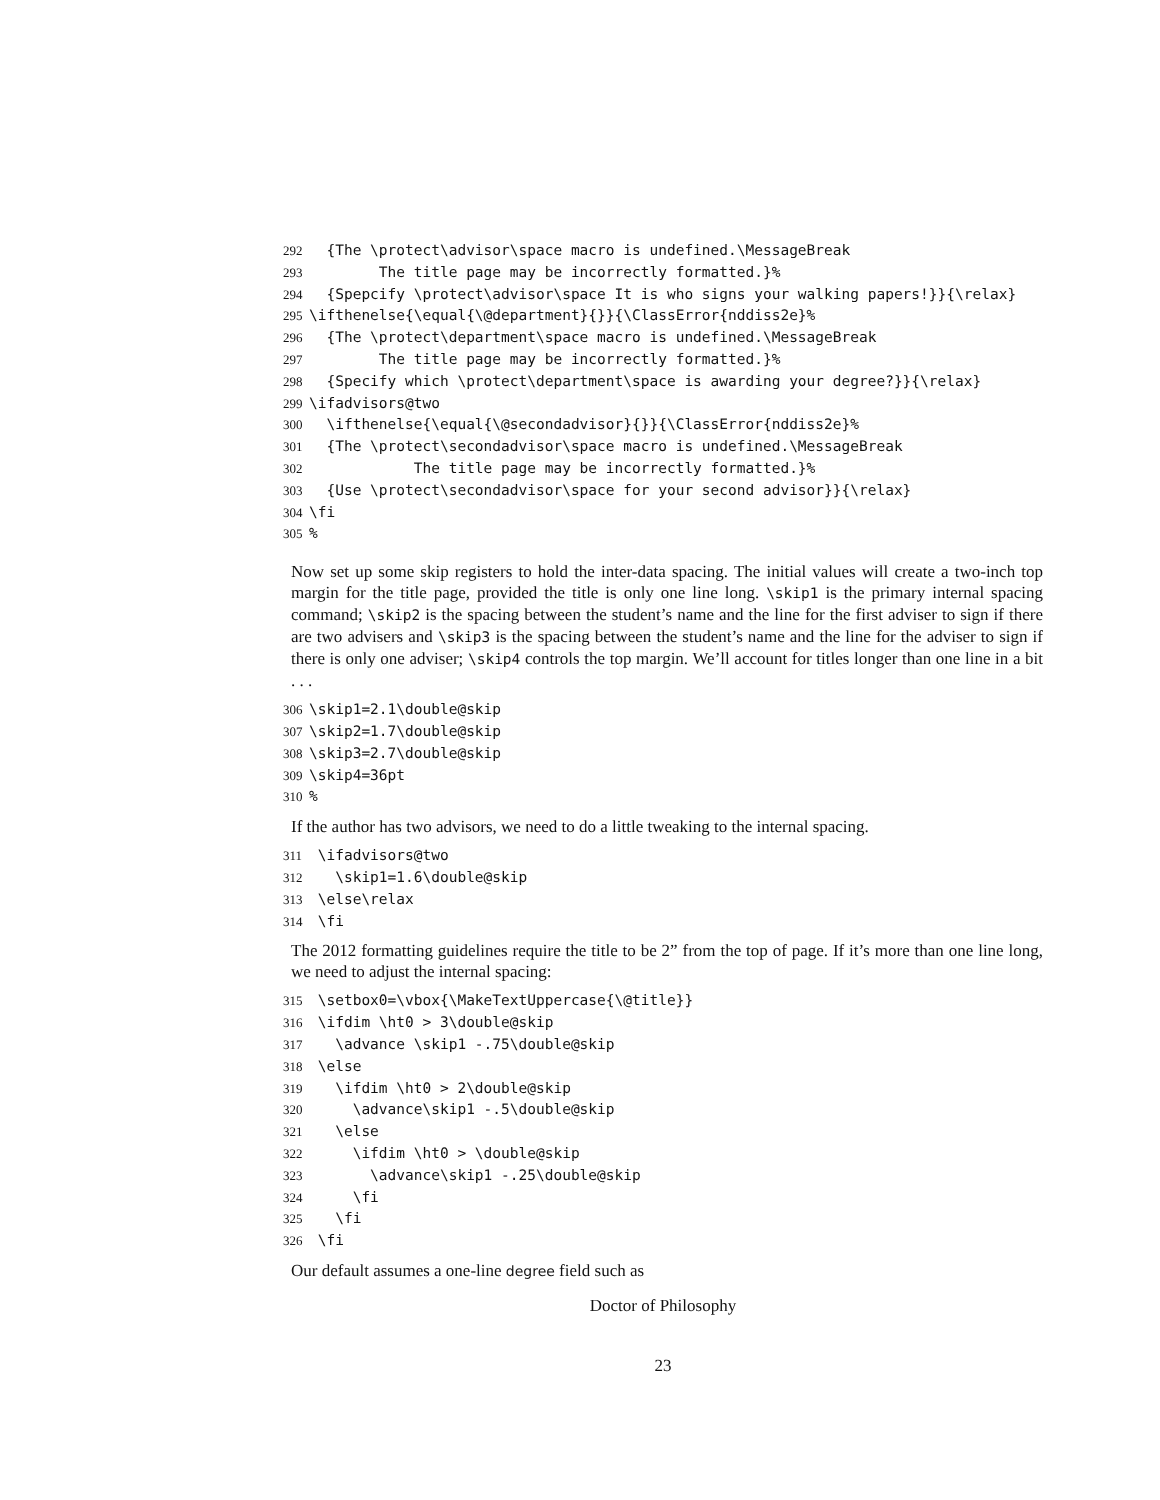292 {The \protect\advisor\space macro is undefined.\MessageBreak 293 The title page may be incorrectly formatted.}% 294 {Spepcify \protect\advisor\space It is who signs your walking papers!}}{\relax} 295 \ifthenelse{\equal{\@department}{}}{\ClassError{nddiss2e}% 296 {The \protect\department\space macro is undefined.\MessageBreak 297 The title page may be incorrectly formatted.}% 298 {Specify which \protect\department\space is awarding your degree?}}{\relax} 299 \ifadvisors@two 300 \ifthenelse{\equal{\@secondadvisor}{}}{\ClassError{nddiss2e}% 301 {The \protect\secondadvisor\space macro is undefined.\MessageBreak 302 The title page may be incorrectly formatted.}% 303 {Use \protect\secondadvisor\space for your second advisor}}{\relax} 304 \fi 305%
Now set up some skip registers to hold the inter-data spacing. The initial values will create a two-inch top margin for the title page, provided the title is only one line long. \skip1 is the primary internal spacing command; \skip2 is the spacing between the student’s name and the line for the first adviser to sign if there are two advisers and \skip3 is the spacing between the student’s name and the line for the adviser to sign if there is only one adviser; \skip4 controls the top margin. We’ll account for titles longer than one line in a bit . . .
306 \skip1=2.1\double@skip 307 \skip2=1.7\double@skip 308 \skip3=2.7\double@skip 309 \skip4=36pt 310%
If the author has two advisors, we need to do a little tweaking to the internal spacing.
311 \ifadvisors@two 312 \skip1=1.6\double@skip 313 \else\relax 314 \fi
The 2012 formatting guidelines require the title to be 2” from the top of page. If it’s more than one line long, we need to adjust the internal spacing:
315 \setbox0=\vbox{\MakeTextUppercase{\@title}} 316 \ifdim \ht0 > 3\double@skip 317 \advance \skip1 -.75\double@skip 318 \else 319 \ifdim \ht0 > 2\double@skip 320 \advance\skip1 -.5\double@skip 321 \else 322 \ifdim \ht0 > \double@skip 323 \advance\skip1 -.25\double@skip 324 \fi 325 \fi 326 \fi
Our default assumes a one-line degree field such as
Doctor of Philosophy
23